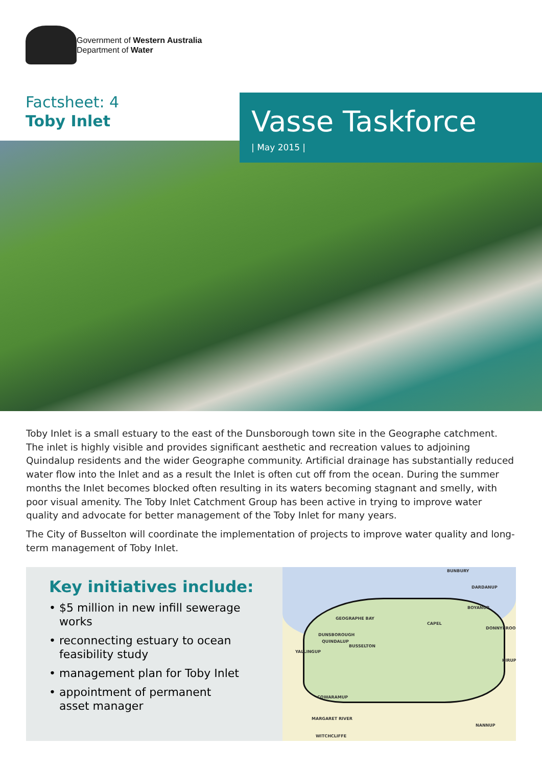Government of Western Australia
Department of Water
Factsheet: 4
Toby Inlet
Vasse Taskforce
| May 2015 |
Toby Inlet is a small estuary to the east of the Dunsborough town site in the Geographe catchment. The inlet is highly visible and provides significant aesthetic and recreation values to adjoining Quindalup residents and the wider Geographe community. Artificial drainage has substantially reduced water flow into the Inlet and as a result the Inlet is often cut off from the ocean. During the summer months the Inlet becomes blocked often resulting in its waters becoming stagnant and smelly, with poor visual amenity. The Toby Inlet Catchment Group has been active in trying to improve water quality and advocate for better management of the Toby Inlet for many years.
The City of Busselton will coordinate the implementation of projects to improve water quality and long-term management of Toby Inlet.
Key initiatives include:
• $5 million in new infill sewerage works
• reconnecting estuary to ocean feasibility study
• management plan for Toby Inlet
• appointment of permanent asset manager
BUNBURY
DARDANUP
BOYANUP
GEOGRAPHE BAY
CAPEL
DONNYBROOK
DUNSBOROUGH
QUINDALUP
BUSSELTON
YALLINGUP
KIRUP
COWARAMUP
MARGARET RIVER
NANNUP
WITCHCLIFFE